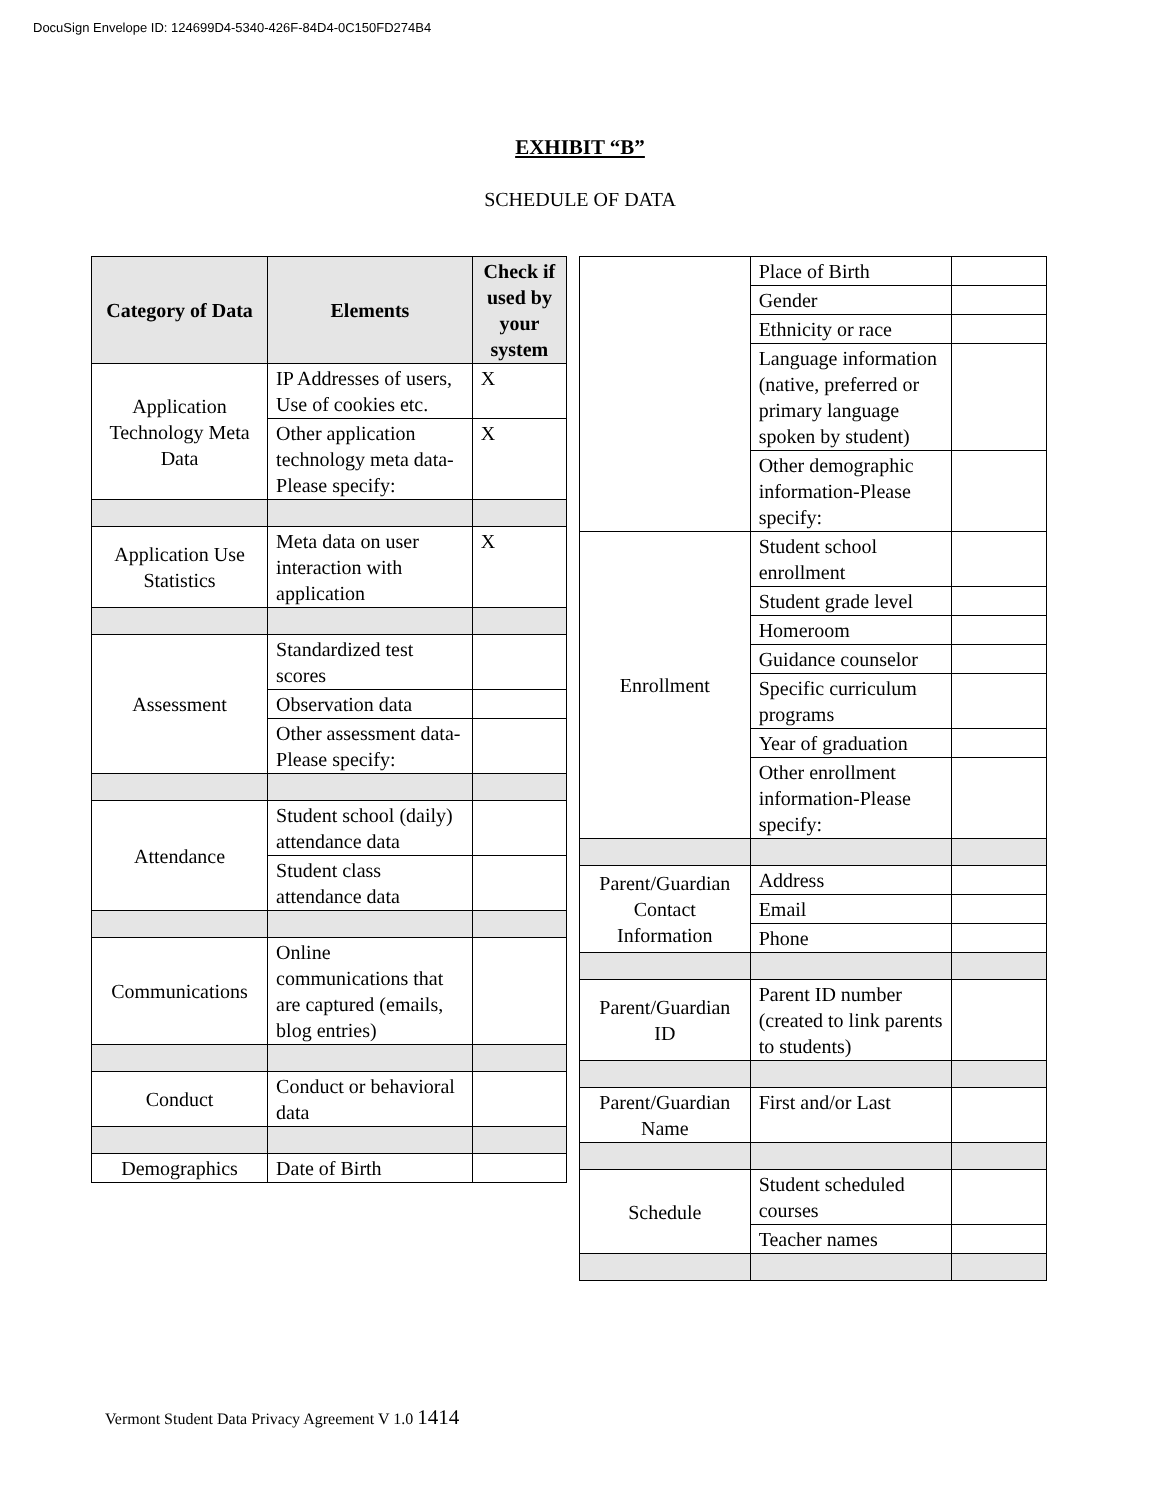DocuSign Envelope ID: 124699D4-5340-426F-84D4-0C150FD274B4
EXHIBIT “B”
SCHEDULE OF DATA
| Category of Data | Elements | Check if used by your system |
| --- | --- | --- |
| Application Technology Meta Data | IP Addresses of users, Use of cookies etc. | X |
| | Other application technology meta data-Please specify: | X |
| Application Use Statistics | Meta data on user interaction with application | X |
| Assessment | Standardized test scores | |
| | Observation data | |
| | Other assessment data-Please specify: | |
| Attendance | Student school (daily) attendance data | |
| | Student class attendance data | |
| Communications | Online communications that are captured (emails, blog entries) | |
| Conduct | Conduct or behavioral data | |
| Demographics | Date of Birth | |
| | Place of Birth | |
| | Gender | |
| | Ethnicity or race | |
| | Language information (native, preferred or primary language spoken by student) | |
| | Other demographic information-Please specify: | |
| Enrollment | Student school enrollment | |
| | Student grade level | |
| | Homeroom | |
| | Guidance counselor | |
| | Specific curriculum programs | |
| | Year of graduation | |
| | Other enrollment information-Please specify: | |
| Parent/Guardian Contact Information | Address | |
| | Email | |
| | Phone | |
| Parent/Guardian ID | Parent ID number (created to link parents to students) | |
| Parent/Guardian Name | First and/or Last | |
| Schedule | Student scheduled courses | |
| | Teacher names | |
Vermont Student Data Privacy Agreement V 1.0 1414